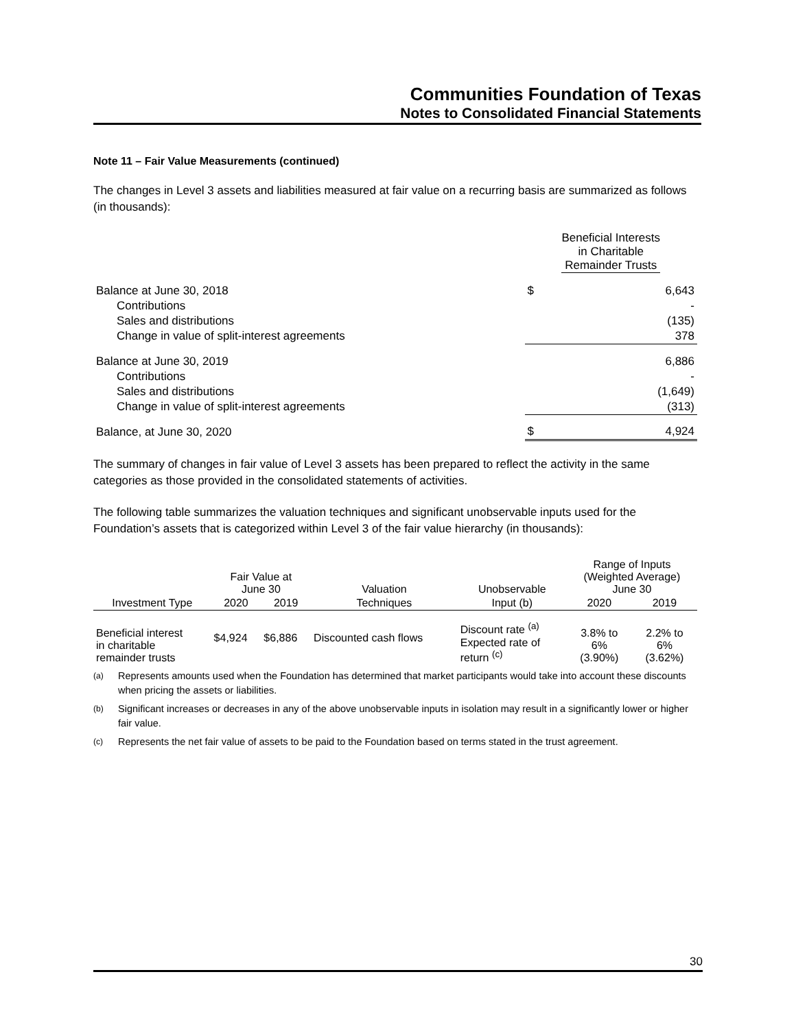Communities Foundation of Texas
Notes to Consolidated Financial Statements
Note 11 – Fair Value Measurements (continued)
The changes in Level 3 assets and liabilities measured at fair value on a recurring basis are summarized as follows (in thousands):
| | Beneficial Interests in Charitable Remainder Trusts | |
| Balance at June 30, 2018 | $ | 6,643 |
| Contributions | | - |
| Sales and distributions | | (135) |
| Change in value of split-interest agreements | | 378 |
| Balance at June 30, 2019 | | 6,886 |
| Contributions | | - |
| Sales and distributions | | (1,649) |
| Change in value of split-interest agreements | | (313) |
| Balance, at June 30, 2020 | $ | 4,924 |
The summary of changes in fair value of Level 3 assets has been prepared to reflect the activity in the same categories as those provided in the consolidated statements of activities.
The following table summarizes the valuation techniques and significant unobservable inputs used for the Foundation’s assets that is categorized within Level 3 of the fair value hierarchy (in thousands):
| | Fair Value at June 30 | | Valuation | Unobservable | Range of Inputs (Weighted Average) June 30 | |
| --- | --- | --- | --- | --- | --- | --- |
| Investment Type | 2020 | 2019 | Techniques | Input (b) | 2020 | 2019 |
| Beneficial interest in charitable remainder trusts | $4,924 | $6,886 | Discounted cash flows | Discount rate <sup>(a)</sup> Expected rate of return <sup>(c)</sup> | 3.8% to 6% (3.90%) | 2.2% to 6% (3.62%) |
<sup>(a)</sup> Represents amounts used when the Foundation has determined that market participants would take into account these discounts when pricing the assets or liabilities.
<sup>(b)</sup> Significant increases or decreases in any of the above unobservable inputs in isolation may result in a significantly lower or higher fair value.
<sup>(c)</sup> Represents the net fair value of assets to be paid to the Foundation based on terms stated in the trust agreement.
30